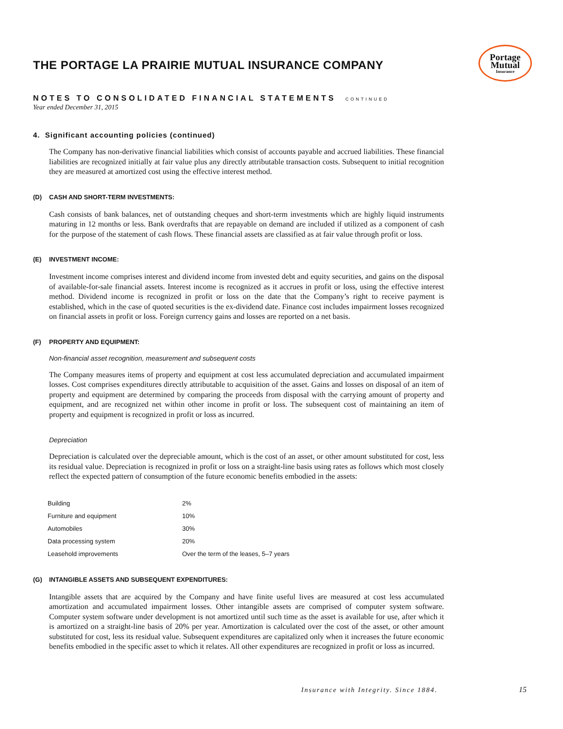Portage
Mutual
Insurance
THE PORTAGE LA PRAIRIE MUTUAL INSURANCE COMPANY
NOTES TO CONSOLIDATED FINANCIAL STATEMENTS CONTINUED
Year ended December 31, 2015
4. Significant accounting policies (continued)
The Company has non-derivative financial liabilities which consist of accounts payable and accrued liabilities. These financial liabilities are recognized initially at fair value plus any directly attributable transaction costs. Subsequent to initial recognition they are measured at amortized cost using the effective interest method.
(D) CASH AND SHORT-TERM INVESTMENTS:
Cash consists of bank balances, net of outstanding cheques and short-term investments which are highly liquid instruments maturing in 12 months or less. Bank overdrafts that are repayable on demand are included if utilized as a component of cash for the purpose of the statement of cash flows. These financial assets are classified as at fair value through profit or loss.
(E) INVESTMENT INCOME:
Investment income comprises interest and dividend income from invested debt and equity securities, and gains on the disposal of available-for-sale financial assets. Interest income is recognized as it accrues in profit or loss, using the effective interest method. Dividend income is recognized in profit or loss on the date that the Company’s right to receive payment is established, which in the case of quoted securities is the ex-dividend date. Finance cost includes impairment losses recognized on financial assets in profit or loss. Foreign currency gains and losses are reported on a net basis.
(F) PROPERTY AND EQUIPMENT:
Non-financial asset recognition, measurement and subsequent costs
The Company measures items of property and equipment at cost less accumulated depreciation and accumulated impairment losses. Cost comprises expenditures directly attributable to acquisition of the asset. Gains and losses on disposal of an item of property and equipment are determined by comparing the proceeds from disposal with the carrying amount of property and equipment, and are recognized net within other income in profit or loss. The subsequent cost of maintaining an item of property and equipment is recognized in profit or loss as incurred.
Depreciation
Depreciation is calculated over the depreciable amount, which is the cost of an asset, or other amount substituted for cost, less its residual value. Depreciation is recognized in profit or loss on a straight-line basis using rates as follows which most closely reflect the expected pattern of consumption of the future economic benefits embodied in the assets:
| Building | 2% |
| Furniture and equipment | 10% |
| Automobiles | 30% |
| Data processing system | 20% |
| Leasehold improvements | Over the term of the leases, 5–7 years |
(G) INTANGIBLE ASSETS AND SUBSEQUENT EXPENDITURES:
Intangible assets that are acquired by the Company and have finite useful lives are measured at cost less accumulated amortization and accumulated impairment losses. Other intangible assets are comprised of computer system software. Computer system software under development is not amortized until such time as the asset is available for use, after which it is amortized on a straight-line basis of 20% per year. Amortization is calculated over the cost of the asset, or other amount substituted for cost, less its residual value. Subsequent expenditures are capitalized only when it increases the future economic benefits embodied in the specific asset to which it relates. All other expenditures are recognized in profit or loss as incurred.
Insurance with Integrity. Since 1884.
15